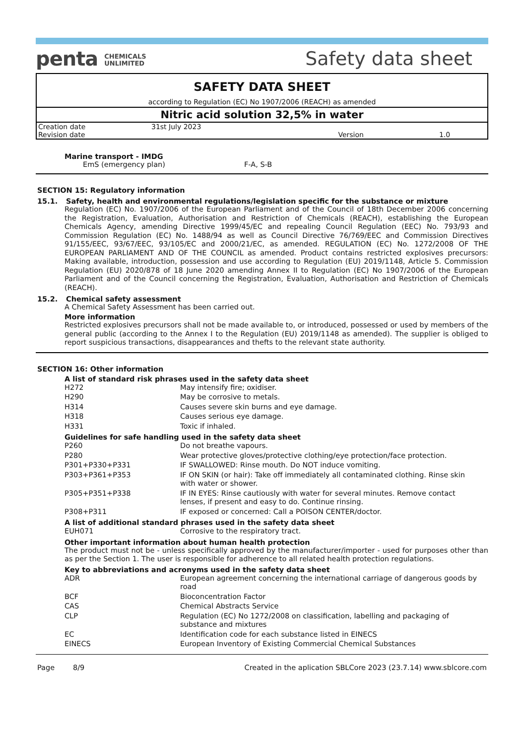penta CHEMICALS
UNLIMITED
Safety data sheet
SAFETY DATA SHEET
according to Regulation (EC) No 1907/2006 (REACH) as amended
Nitric acid solution 32,5% in water
| Creation date | 31st July 2023 | | |
| Revision date | | Version | 1.0 |
Marine transport - IMDG
EmS (emergency plan) F-A, S-B
SECTION 15: Regulatory information
15.1. Safety, health and environmental regulations/legislation specific for the substance or mixture
Regulation (EC) No. 1907/2006 of the European Parliament and of the Council of 18th December 2006 concerning the Registration, Evaluation, Authorisation and Restriction of Chemicals (REACH), establishing the European Chemicals Agency, amending Directive 1999/45/EC and repealing Council Regulation (EEC) No. 793/93 and Commission Regulation (EC) No. 1488/94 as well as Council Directive 76/769/EEC and Commission Directives 91/155/EEC, 93/67/EEC, 93/105/EC and 2000/21/EC, as amended. REGULATION (EC) No. 1272/2008 OF THE EUROPEAN PARLIAMENT AND OF THE COUNCIL as amended. Product contains restricted explosives precursors: Making available, introduction, possession and use according to Regulation (EU) 2019/1148, Article 5. Commission Regulation (EU) 2020/878 of 18 June 2020 amending Annex II to Regulation (EC) No 1907/2006 of the European Parliament and of the Council concerning the Registration, Evaluation, Authorisation and Restriction of Chemicals (REACH).
15.2. Chemical safety assessment
A Chemical Safety Assessment has been carried out.
More information
Restricted explosives precursors shall not be made available to, or introduced, possessed or used by members of the general public (according to the Annex I to the Regulation (EU) 2019/1148 as amended). The supplier is obliged to report suspicious transactions, disappearances and thefts to the relevant state authority.
SECTION 16: Other information
A list of standard risk phrases used in the safety data sheet
| H272 | May intensify fire; oxidiser. |
| H290 | May be corrosive to metals. |
| H314 | Causes severe skin burns and eye damage. |
| H318 | Causes serious eye damage. |
| H331 | Toxic if inhaled. |
Guidelines for safe handling used in the safety data sheet
| P260 | Do not breathe vapours. |
| P280 | Wear protective gloves/protective clothing/eye protection/face protection. |
| P301+P330+P331 | IF SWALLOWED: Rinse mouth. Do NOT induce vomiting. |
| P303+P361+P353 | IF ON SKIN (or hair): Take off immediately all contaminated clothing. Rinse skin with water or shower. |
| P305+P351+P338 | IF IN EYES: Rinse cautiously with water for several minutes. Remove contact lenses, if present and easy to do. Continue rinsing. |
| P308+P311 | IF exposed or concerned: Call a POISON CENTER/doctor. |
A list of additional standard phrases used in the safety data sheet
| EUH071 | Corrosive to the respiratory tract. |
Other important information about human health protection
The product must not be - unless specifically approved by the manufacturer/importer - used for purposes other than as per the Section 1. The user is responsible for adherence to all related health protection regulations.
Key to abbreviations and acronyms used in the safety data sheet
| ADR | European agreement concerning the international carriage of dangerous goods by road |
| BCF | Bioconcentration Factor |
| CAS | Chemical Abstracts Service |
| CLP | Regulation (EC) No 1272/2008 on classification, labelling and packaging of substance and mixtures |
| EC | Identification code for each substance listed in EINECS |
| EINECS | European Inventory of Existing Commercial Chemical Substances |
Page 8/9 Created in the aplication SBLCore 2023 (23.7.14) www.sblcore.com